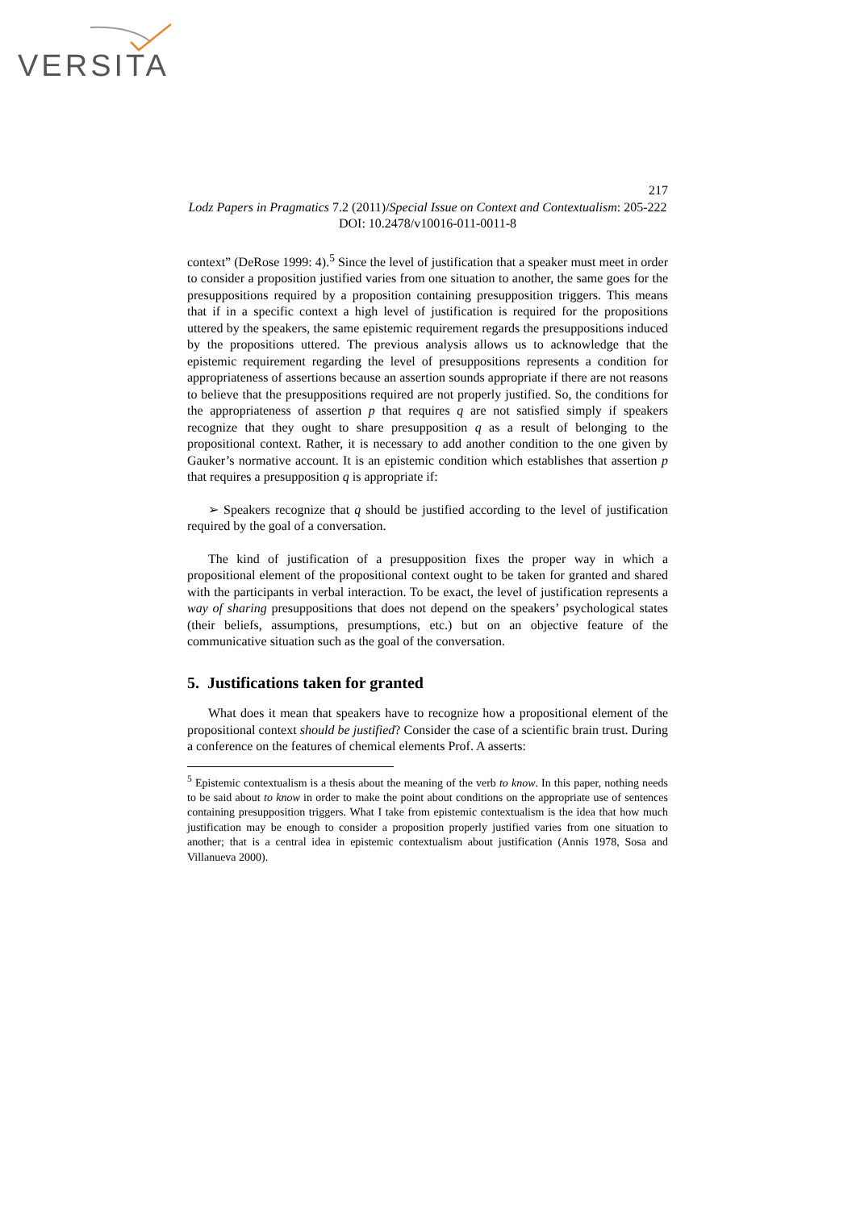VERSITA
217
Lodz Papers in Pragmatics 7.2 (2011)/Special Issue on Context and Contextualism: 205-222
DOI: 10.2478/v10016-011-0011-8
context” (DeRose 1999: 4).<sup>5</sup> Since the level of justification that a speaker must meet in order to consider a proposition justified varies from one situation to another, the same goes for the presuppositions required by a proposition containing presupposition triggers. This means that if in a specific context a high level of justification is required for the propositions uttered by the speakers, the same epistemic requirement regards the presuppositions induced by the propositions uttered. The previous analysis allows us to acknowledge that the epistemic requirement regarding the level of presuppositions represents a condition for appropriateness of assertions because an assertion sounds appropriate if there are not reasons to believe that the presuppositions required are not properly justified. So, the conditions for the appropriateness of assertion p that requires q are not satisfied simply if speakers recognize that they ought to share presupposition q as a result of belonging to the propositional context. Rather, it is necessary to add another condition to the one given by Gauker’s normative account. It is an epistemic condition which establishes that assertion p that requires a presupposition q is appropriate if:
➢ Speakers recognize that q should be justified according to the level of justification required by the goal of a conversation.
The kind of justification of a presupposition fixes the proper way in which a propositional element of the propositional context ought to be taken for granted and shared with the participants in verbal interaction. To be exact, the level of justification represents a way of sharing presuppositions that does not depend on the speakers’ psychological states (their beliefs, assumptions, presumptions, etc.) but on an objective feature of the communicative situation such as the goal of the conversation.
5. Justifications taken for granted
What does it mean that speakers have to recognize how a propositional element of the propositional context should be justified? Consider the case of a scientific brain trust. During a conference on the features of chemical elements Prof. A asserts:
<sup>5</sup> Epistemic contextualism is a thesis about the meaning of the verb to know. In this paper, nothing needs to be said about to know in order to make the point about conditions on the appropriate use of sentences containing presupposition triggers. What I take from epistemic contextualism is the idea that how much justification may be enough to consider a proposition properly justified varies from one situation to another; that is a central idea in epistemic contextualism about justification (Annis 1978, Sosa and Villanueva 2000).